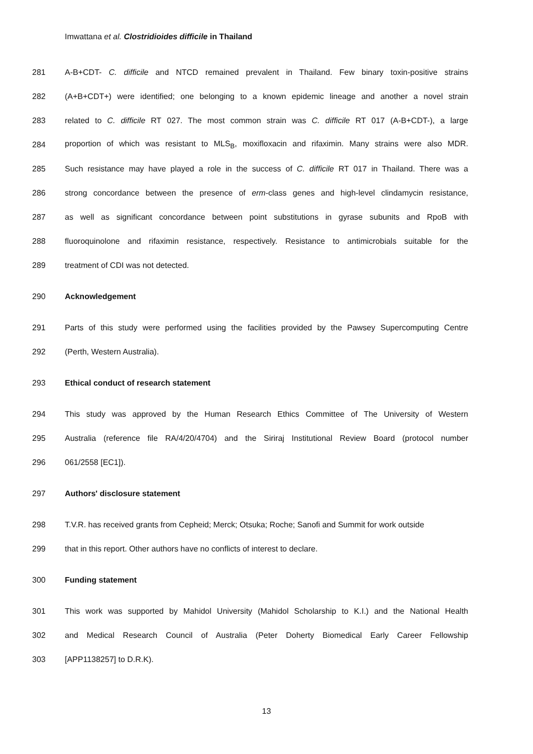Imwattana et al. Clostridioides difficile in Thailand
281 A-B+CDT- C. difficile and NTCD remained prevalent in Thailand. Few binary toxin-positive strains
282 (A+B+CDT+) were identified; one belonging to a known epidemic lineage and another a novel strain
283 related to C. difficile RT 027. The most common strain was C. difficile RT 017 (A-B+CDT-), a large
284 proportion of which was resistant to MLS<sub>B</sub>, moxifloxacin and rifaximin. Many strains were also MDR.
285 Such resistance may have played a role in the success of C. difficile RT 017 in Thailand. There was a
286 strong concordance between the presence of erm-class genes and high-level clindamycin resistance,
287 as well as significant concordance between point substitutions in gyrase subunits and RpoB with
288 fluoroquinolone and rifaximin resistance, respectively. Resistance to antimicrobials suitable for the
289 treatment of CDI was not detected.
290 Acknowledgement
291 Parts of this study were performed using the facilities provided by the Pawsey Supercomputing Centre
292 (Perth, Western Australia).
293 Ethical conduct of research statement
294 This study was approved by the Human Research Ethics Committee of The University of Western
295 Australia (reference file RA/4/20/4704) and the Siriraj Institutional Review Board (protocol number
296 061/2558 [EC1]).
297 Authors' disclosure statement
298 T.V.R. has received grants from Cepheid; Merck; Otsuka; Roche; Sanofi and Summit for work outside
299 that in this report. Other authors have no conflicts of interest to declare.
300 Funding statement
301 This work was supported by Mahidol University (Mahidol Scholarship to K.I.) and the National Health
302 and Medical Research Council of Australia (Peter Doherty Biomedical Early Career Fellowship
303 [APP1138257] to D.R.K).
13